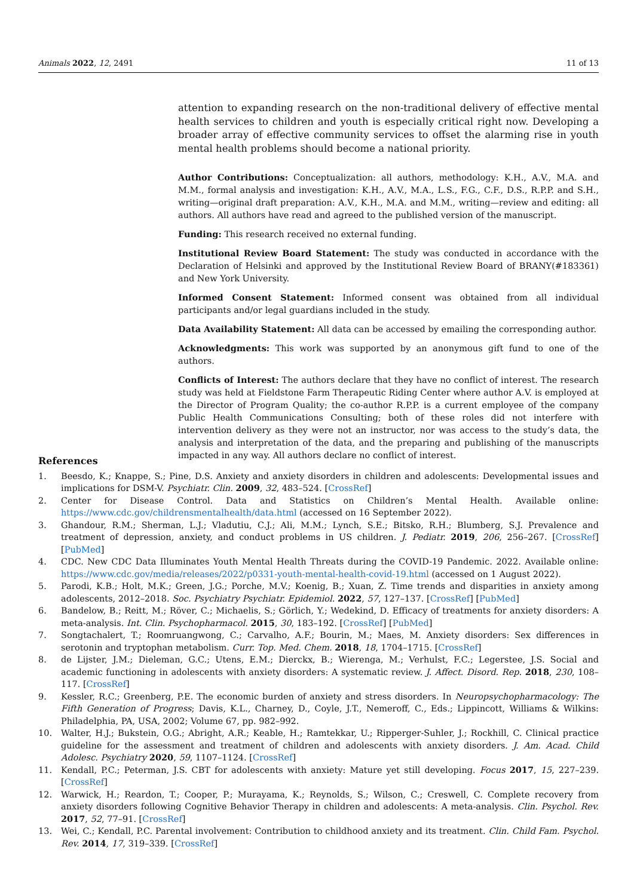Animals 2022, 12, 2491 11 of 13
attention to expanding research on the non-traditional delivery of effective mental health services to children and youth is especially critical right now. Developing a broader array of effective community services to offset the alarming rise in youth mental health problems should become a national priority.
Author Contributions: Conceptualization: all authors, methodology: K.H., A.V., M.A. and M.M., formal analysis and investigation: K.H., A.V., M.A., L.S., F.G., C.F., D.S., R.P.P. and S.H., writing—original draft preparation: A.V., K.H., M.A. and M.M., writing—review and editing: all authors. All authors have read and agreed to the published version of the manuscript.
Funding: This research received no external funding.
Institutional Review Board Statement: The study was conducted in accordance with the Declaration of Helsinki and approved by the Institutional Review Board of BRANY(#183361) and New York University.
Informed Consent Statement: Informed consent was obtained from all individual participants and/or legal guardians included in the study.
Data Availability Statement: All data can be accessed by emailing the corresponding author.
Acknowledgments: This work was supported by an anonymous gift fund to one of the authors.
Conflicts of Interest: The authors declare that they have no conflict of interest. The research study was held at Fieldstone Farm Therapeutic Riding Center where author A.V. is employed at the Director of Program Quality; the co-author R.P.P. is a current employee of the company Public Health Communications Consulting; both of these roles did not interfere with intervention delivery as they were not an instructor, nor was access to the study’s data, the analysis and interpretation of the data, and the preparing and publishing of the manuscripts impacted in any way. All authors declare no conflict of interest.
References
1. Beesdo, K.; Knappe, S.; Pine, D.S. Anxiety and anxiety disorders in children and adolescents: Developmental issues and implications for DSM-V. Psychiatr. Clin. 2009, 32, 483–524. [CrossRef]
2. Center for Disease Control. Data and Statistics on Children’s Mental Health. Available online: https://www.cdc.gov/childrensmentalhealth/data.html (accessed on 16 September 2022).
3. Ghandour, R.M.; Sherman, L.J.; Vladutiu, C.J.; Ali, M.M.; Lynch, S.E.; Bitsko, R.H.; Blumberg, S.J. Prevalence and treatment of depression, anxiety, and conduct problems in US children. J. Pediatr. 2019, 206, 256–267. [CrossRef] [PubMed]
4. CDC. New CDC Data Illuminates Youth Mental Health Threats during the COVID-19 Pandemic. 2022. Available online: https://www.cdc.gov/media/releases/2022/p0331-youth-mental-health-covid-19.html (accessed on 1 August 2022).
5. Parodi, K.B.; Holt, M.K.; Green, J.G.; Porche, M.V.; Koenig, B.; Xuan, Z. Time trends and disparities in anxiety among adolescents, 2012–2018. Soc. Psychiatry Psychiatr. Epidemiol. 2022, 57, 127–137. [CrossRef] [PubMed]
6. Bandelow, B.; Reitt, M.; Röver, C.; Michaelis, S.; Görlich, Y.; Wedekind, D. Efficacy of treatments for anxiety disorders: A meta-analysis. Int. Clin. Psychopharmacol. 2015, 30, 183–192. [CrossRef] [PubMed]
7. Songtachalert, T.; Roomruangwong, C.; Carvalho, A.F.; Bourin, M.; Maes, M. Anxiety disorders: Sex differences in serotonin and tryptophan metabolism. Curr. Top. Med. Chem. 2018, 18, 1704–1715. [CrossRef]
8. de Lijster, J.M.; Dieleman, G.C.; Utens, E.M.; Dierckx, B.; Wierenga, M.; Verhulst, F.C.; Legerstee, J.S. Social and academic functioning in adolescents with anxiety disorders: A systematic review. J. Affect. Disord. Rep. 2018, 230, 108–117. [CrossRef]
9. Kessler, R.C.; Greenberg, P.E. The economic burden of anxiety and stress disorders. In Neuropsychopharmacology: The Fifth Generation of Progress; Davis, K.L., Charney, D., Coyle, J.T., Nemeroff, C., Eds.; Lippincott, Williams & Wilkins: Philadelphia, PA, USA, 2002; Volume 67, pp. 982–992.
10. Walter, H.J.; Bukstein, O.G.; Abright, A.R.; Keable, H.; Ramtekkar, U.; Ripperger-Suhler, J.; Rockhill, C. Clinical practice guideline for the assessment and treatment of children and adolescents with anxiety disorders. J. Am. Acad. Child Adolesc. Psychiatry 2020, 59, 1107–1124. [CrossRef]
11. Kendall, P.C.; Peterman, J.S. CBT for adolescents with anxiety: Mature yet still developing. Focus 2017, 15, 227–239. [CrossRef]
12. Warwick, H.; Reardon, T.; Cooper, P.; Murayama, K.; Reynolds, S.; Wilson, C.; Creswell, C. Complete recovery from anxiety disorders following Cognitive Behavior Therapy in children and adolescents: A meta-analysis. Clin. Psychol. Rev. 2017, 52, 77–91. [CrossRef]
13. Wei, C.; Kendall, P.C. Parental involvement: Contribution to childhood anxiety and its treatment. Clin. Child Fam. Psychol. Rev. 2014, 17, 319–339. [CrossRef]